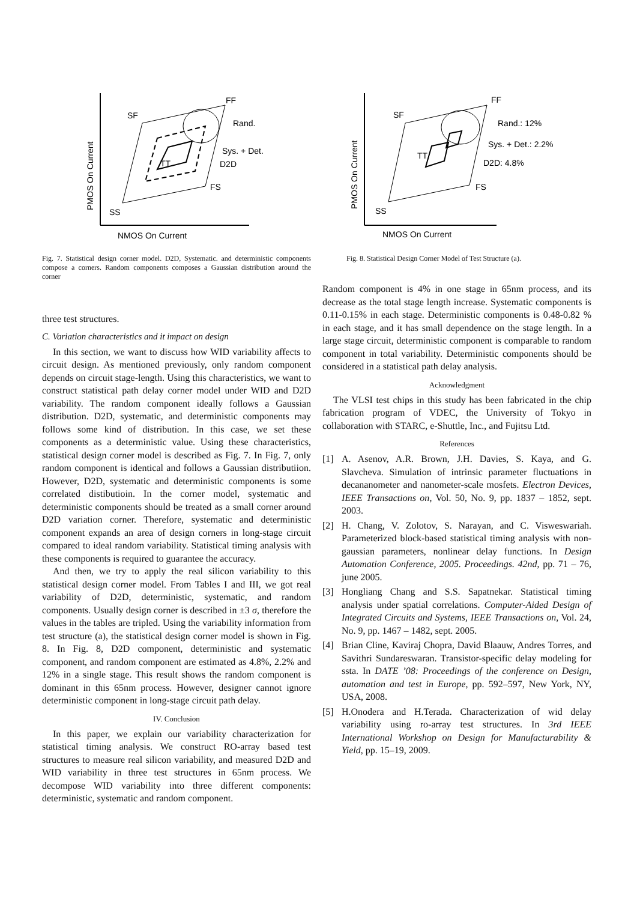FF
SF
Rand.
Sys. + Det.
D2D
TT
FS
SS
NMOS On Current
PMOS On Current
Fig. 7. Statistical design corner model. D2D, Systematic. and deterministic components compose a corners. Random components composes a Gaussian distribution around the corner
three test structures.
C. Variation characteristics and it impact on design
In this section, we want to discuss how WID variability affects to circuit design. As mentioned previously, only random component depends on circuit stage-length. Using this characteristics, we want to construct statistical path delay corner model under WID and D2D variability. The random component ideally follows a Gaussian distribution. D2D, systematic, and deterministic components may follows some kind of distribution. In this case, we set these components as a deterministic value. Using these characteristics, statistical design corner model is described as Fig. 7. In Fig. 7, only random component is identical and follows a Gaussian distributiion. However, D2D, systematic and deterministic components is some correlated distibutioin. In the corner model, systematic and deterministic components should be treated as a small corner around D2D variation corner. Therefore, systematic and deterministic component expands an area of design corners in long-stage circuit compared to ideal random variability. Statistical timing analysis with these components is required to guarantee the accuracy.
And then, we try to apply the real silicon variability to this statistical design corner model. From Tables I and III, we got real variability of D2D, deterministic, systematic, and random components. Usually design corner is described in ±3 σ, therefore the values in the tables are tripled. Using the variability information from test structure (a), the statistical design corner model is shown in Fig. 8. In Fig. 8, D2D component, deterministic and systematic component, and random component are estimated as 4.8%, 2.2% and 12% in a single stage. This result shows the random component is dominant in this 65nm process. However, designer cannot ignore deterministic component in long-stage circuit path delay.
IV. Conclusion
In this paper, we explain our variability characterization for statistical timing analysis. We construct RO-array based test structures to measure real silicon variability, and measured D2D and WID variability in three test structures in 65nm process. We decompose WID variability into three different components: deterministic, systematic and random component.
FF
SF
Rand.: 12%
Sys. + Det.: 2.2%
D2D: 4.8%
TT
FS
SS
NMOS On Current
PMOS On Current
Fig. 8. Statistical Design Corner Model of Test Structure (a).
Random component is 4% in one stage in 65nm process, and its decrease as the total stage length increase. Systematic components is 0.11-0.15% in each stage. Deterministic components is 0.48-0.82 % in each stage, and it has small dependence on the stage length. In a large stage circuit, deterministic component is comparable to random component in total variability. Deterministic components should be considered in a statistical path delay analysis.
Acknowledgment
The VLSI test chips in this study has been fabricated in the chip fabrication program of VDEC, the University of Tokyo in collaboration with STARC, e-Shuttle, Inc., and Fujitsu Ltd.
References
[1] A. Asenov, A.R. Brown, J.H. Davies, S. Kaya, and G. Slavcheva. Simulation of intrinsic parameter fluctuations in decananometer and nanometer-scale mosfets. Electron Devices, IEEE Transactions on, Vol. 50, No. 9, pp. 1837 – 1852, sept. 2003.
[2] H. Chang, V. Zolotov, S. Narayan, and C. Visweswariah. Parameterized block-based statistical timing analysis with non-gaussian parameters, nonlinear delay functions. In Design Automation Conference, 2005. Proceedings. 42nd, pp. 71 – 76, june 2005.
[3] Hongliang Chang and S.S. Sapatnekar. Statistical timing analysis under spatial correlations. Computer-Aided Design of Integrated Circuits and Systems, IEEE Transactions on, Vol. 24, No. 9, pp. 1467 – 1482, sept. 2005.
[4] Brian Cline, Kaviraj Chopra, David Blaauw, Andres Torres, and Savithri Sundareswaran. Transistor-specific delay modeling for ssta. In DATE ’08: Proceedings of the conference on Design, automation and test in Europe, pp. 592–597, New York, NY, USA, 2008.
[5] H.Onodera and H.Terada. Characterization of wid delay variability using ro-array test structures. In 3rd IEEE International Workshop on Design for Manufacturability & Yield, pp. 15–19, 2009.